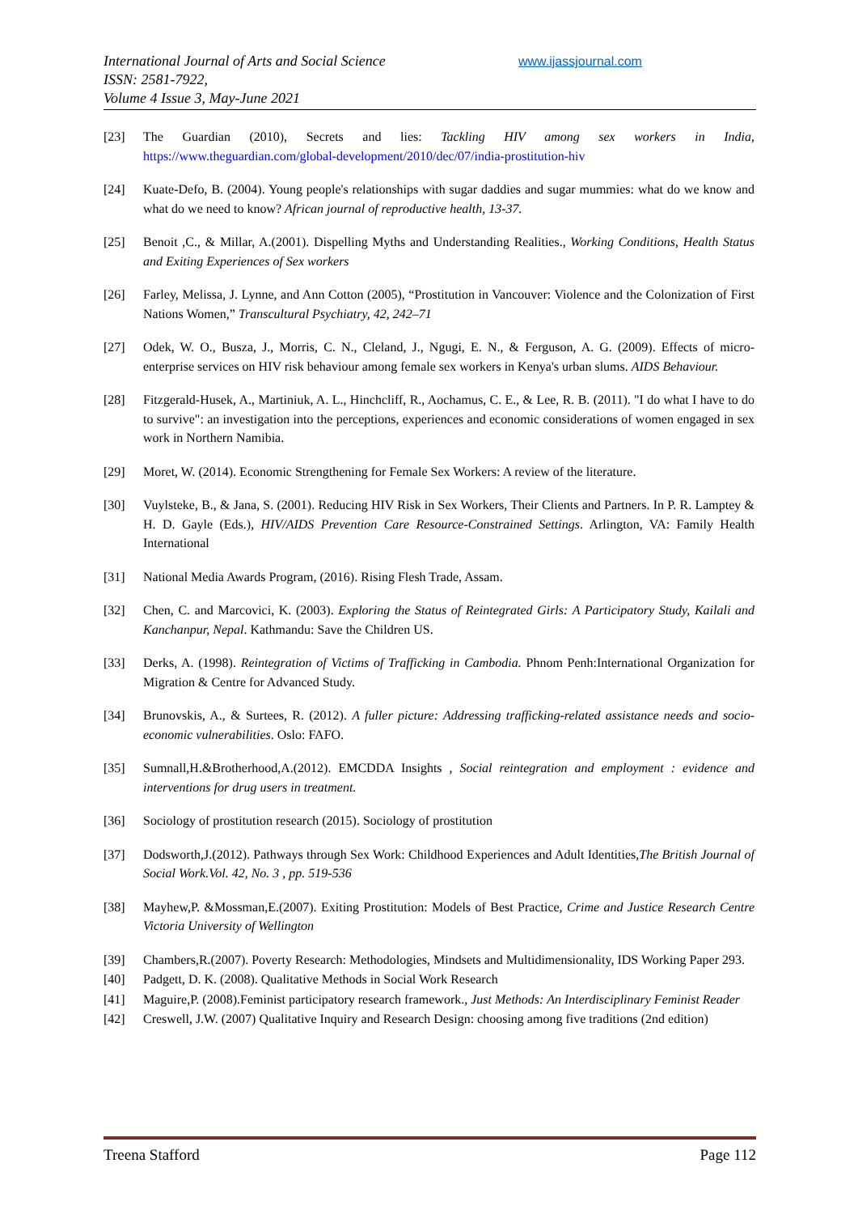International Journal of Arts and Social Science
ISSN: 2581-7922,
Volume 4 Issue 3, May-June 2021
www.ijassjournal.com
[23] The Guardian (2010), Secrets and lies: Tackling HIV among sex workers in India, https://www.theguardian.com/global-development/2010/dec/07/india-prostitution-hiv
[24] Kuate-Defo, B. (2004). Young people's relationships with sugar daddies and sugar mummies: what do we know and what do we need to know? African journal of reproductive health, 13-37.
[25] Benoit ,C., & Millar, A.(2001). Dispelling Myths and Understanding Realities., Working Conditions, Health Status and Exiting Experiences of Sex workers
[26] Farley, Melissa, J. Lynne, and Ann Cotton (2005), “Prostitution in Vancouver: Violence and the Colonization of First Nations Women,” Transcultural Psychiatry, 42, 242–71
[27] Odek, W. O., Busza, J., Morris, C. N., Cleland, J., Ngugi, E. N., & Ferguson, A. G. (2009). Effects of micro-enterprise services on HIV risk behaviour among female sex workers in Kenya's urban slums. AIDS Behaviour.
[28] Fitzgerald-Husek, A., Martiniuk, A. L., Hinchcliff, R., Aochamus, C. E., & Lee, R. B. (2011). "I do what I have to do to survive": an investigation into the perceptions, experiences and economic considerations of women engaged in sex work in Northern Namibia.
[29] Moret, W. (2014). Economic Strengthening for Female Sex Workers: A review of the literature.
[30] Vuylsteke, B., & Jana, S. (2001). Reducing HIV Risk in Sex Workers, Their Clients and Partners. In P. R. Lamptey & H. D. Gayle (Eds.), HIV/AIDS Prevention Care Resource-Constrained Settings. Arlington, VA: Family Health International
[31] National Media Awards Program, (2016). Rising Flesh Trade, Assam.
[32] Chen, C. and Marcovici, K. (2003). Exploring the Status of Reintegrated Girls: A Participatory Study, Kailali and Kanchanpur, Nepal. Kathmandu: Save the Children US.
[33] Derks, A. (1998). Reintegration of Victims of Trafficking in Cambodia. Phnom Penh:International Organization for Migration & Centre for Advanced Study.
[34] Brunovskis, A., & Surtees, R. (2012). A fuller picture: Addressing trafficking-related assistance needs and socio-economic vulnerabilities. Oslo: FAFO.
[35] Sumnall,H.&Brotherhood,A.(2012). EMCDDA Insights , Social reintegration and employment : evidence and interventions for drug users in treatment.
[36] Sociology of prostitution research (2015). Sociology of prostitution
[37] Dodsworth,J.(2012). Pathways through Sex Work: Childhood Experiences and Adult Identities,The British Journal of Social Work.Vol. 42, No. 3 , pp. 519-536
[38] Mayhew,P. &Mossman,E.(2007). Exiting Prostitution: Models of Best Practice, Crime and Justice Research Centre Victoria University of Wellington
[39] Chambers,R.(2007). Poverty Research: Methodologies, Mindsets and Multidimensionality, IDS Working Paper 293.
[40] Padgett, D. K. (2008). Qualitative Methods in Social Work Research
[41] Maguire,P. (2008).Feminist participatory research framework., Just Methods: An Interdisciplinary Feminist Reader
[42] Creswell, J.W. (2007) Qualitative Inquiry and Research Design: choosing among five traditions (2nd edition)
Treena Stafford Page 112